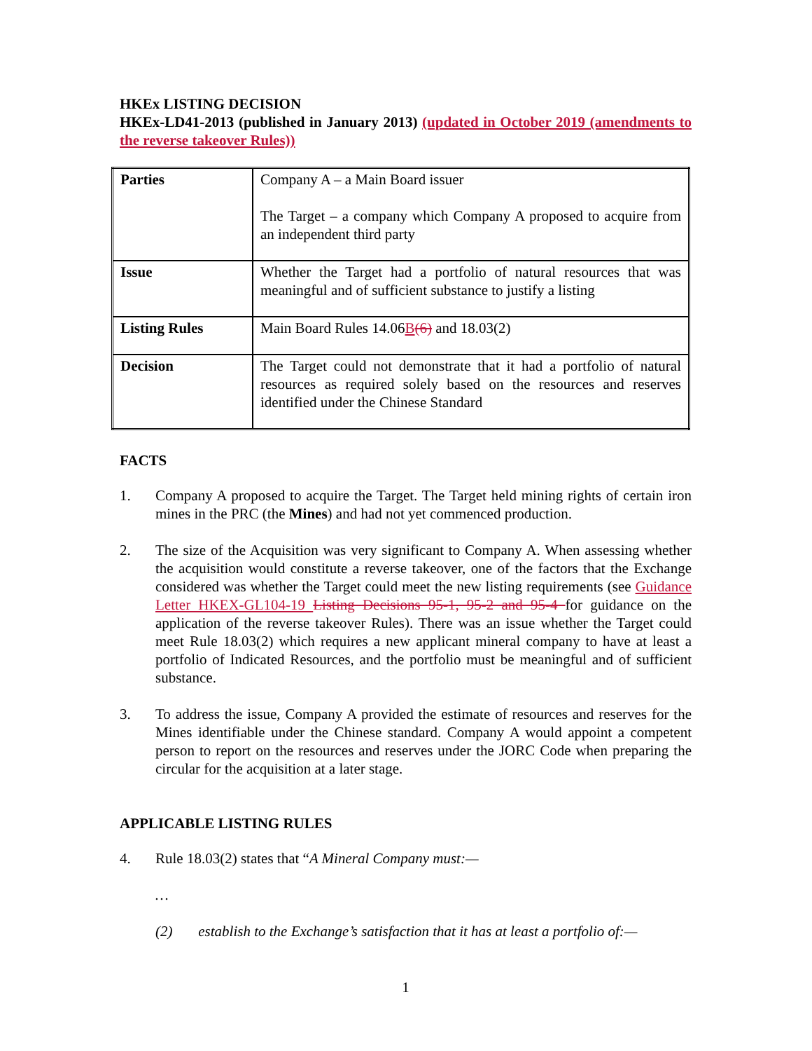HKEx LISTING DECISION
HKEx-LD41-2013 (published in January 2013) (updated in October 2019 (amendments to the reverse takeover Rules))
| Parties | Company A – a Main Board issuer The Target – a company which Company A proposed to acquire from an independent third party |
| Issue | Whether the Target had a portfolio of natural resources that was meaningful and of sufficient substance to justify a listing |
| Listing Rules | Main Board Rules 14.06 B (6) and 18.03(2) |
| Decision | The Target could not demonstrate that it had a portfolio of natural resources as required solely based on the resources and reserves identified under the Chinese Standard |
FACTS
1. Company A proposed to acquire the Target. The Target held mining rights of certain iron mines in the PRC (the Mines) and had not yet commenced production.
2. The size of the Acquisition was very significant to Company A. When assessing whether the acquisition would constitute a reverse takeover, one of the factors that the Exchange considered was whether the Target could meet the new listing requirements (see Guidance Letter HKEX-GL104-19 Listing Decisions 95-1, 95-2 and 95-4 for guidance on the application of the reverse takeover Rules). There was an issue whether the Target could meet Rule 18.03(2) which requires a new applicant mineral company to have at least a portfolio of Indicated Resources, and the portfolio must be meaningful and of sufficient substance.
3. To address the issue, Company A provided the estimate of resources and reserves for the Mines identifiable under the Chinese standard. Company A would appoint a competent person to report on the resources and reserves under the JORC Code when preparing the circular for the acquisition at a later stage.
APPLICABLE LISTING RULES
4. Rule 18.03(2) states that “A Mineral Company must:—
…
(2) establish to the Exchange’s satisfaction that it has at least a portfolio of:—
1